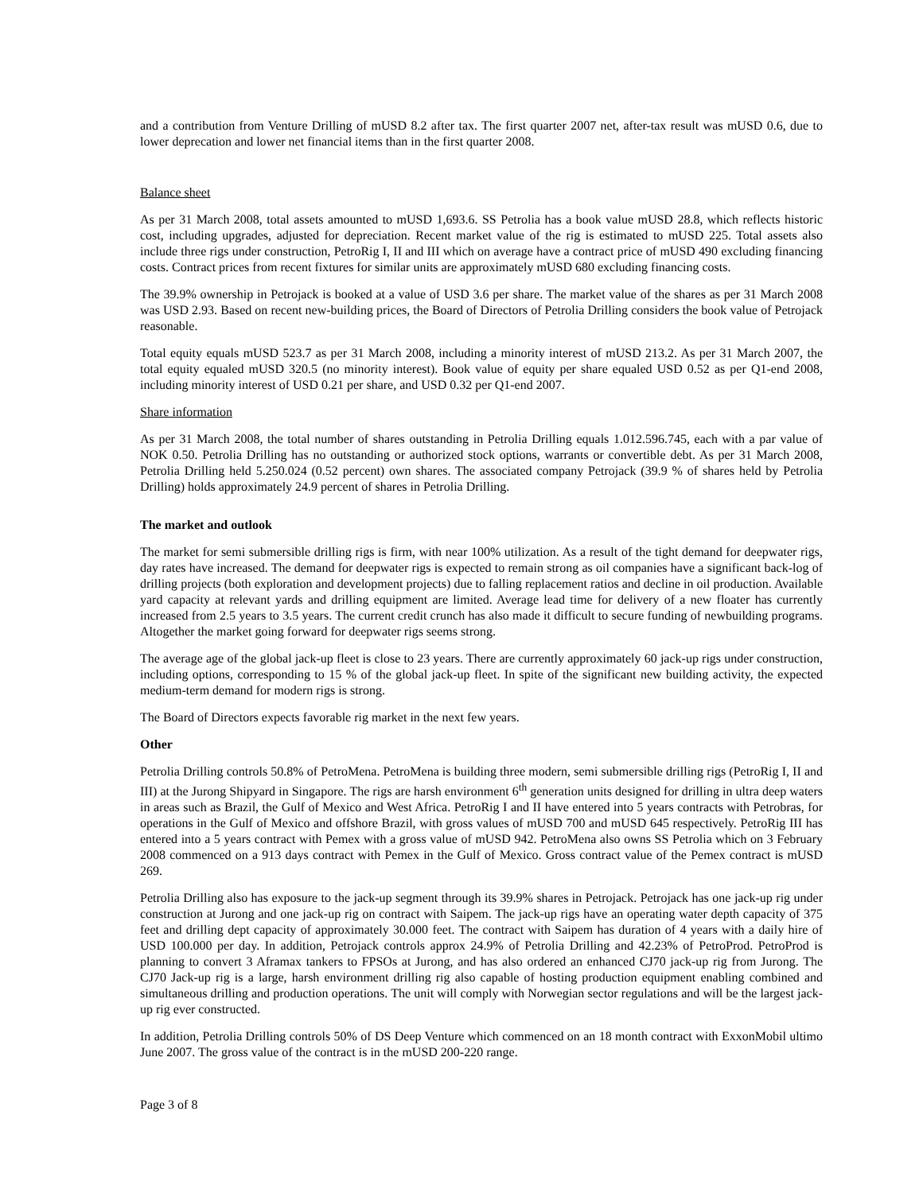and a contribution from Venture Drilling of mUSD 8.2 after tax. The first quarter 2007 net, after-tax result was mUSD 0.6, due to lower deprecation and lower net financial items than in the first quarter 2008.
Balance sheet
As per 31 March 2008, total assets amounted to mUSD 1,693.6. SS Petrolia has a book value mUSD 28.8, which reflects historic cost, including upgrades, adjusted for depreciation. Recent market value of the rig is estimated to mUSD 225. Total assets also include three rigs under construction, PetroRig I, II and III which on average have a contract price of mUSD 490 excluding financing costs. Contract prices from recent fixtures for similar units are approximately mUSD 680 excluding financing costs.
The 39.9% ownership in Petrojack is booked at a value of USD 3.6 per share. The market value of the shares as per 31 March 2008 was USD 2.93. Based on recent new-building prices, the Board of Directors of Petrolia Drilling considers the book value of Petrojack reasonable.
Total equity equals mUSD 523.7 as per 31 March 2008, including a minority interest of mUSD 213.2. As per 31 March 2007, the total equity equaled mUSD 320.5 (no minority interest). Book value of equity per share equaled USD 0.52 as per Q1-end 2008, including minority interest of USD 0.21 per share, and USD 0.32 per Q1-end 2007.
Share information
As per 31 March 2008, the total number of shares outstanding in Petrolia Drilling equals 1.012.596.745, each with a par value of NOK 0.50. Petrolia Drilling has no outstanding or authorized stock options, warrants or convertible debt. As per 31 March 2008, Petrolia Drilling held 5.250.024 (0.52 percent) own shares. The associated company Petrojack (39.9 % of shares held by Petrolia Drilling) holds approximately 24.9 percent of shares in Petrolia Drilling.
The market and outlook
The market for semi submersible drilling rigs is firm, with near 100% utilization. As a result of the tight demand for deepwater rigs, day rates have increased. The demand for deepwater rigs is expected to remain strong as oil companies have a significant back-log of drilling projects (both exploration and development projects) due to falling replacement ratios and decline in oil production. Available yard capacity at relevant yards and drilling equipment are limited. Average lead time for delivery of a new floater has currently increased from 2.5 years to 3.5 years. The current credit crunch has also made it difficult to secure funding of newbuilding programs. Altogether the market going forward for deepwater rigs seems strong.
The average age of the global jack-up fleet is close to 23 years. There are currently approximately 60 jack-up rigs under construction, including options, corresponding to 15 % of the global jack-up fleet. In spite of the significant new building activity, the expected medium-term demand for modern rigs is strong.
The Board of Directors expects favorable rig market in the next few years.
Other
Petrolia Drilling controls 50.8% of PetroMena. PetroMena is building three modern, semi submersible drilling rigs (PetroRig I, II and III) at the Jurong Shipyard in Singapore. The rigs are harsh environment 6<sup>th</sup> generation units designed for drilling in ultra deep waters in areas such as Brazil, the Gulf of Mexico and West Africa. PetroRig I and II have entered into 5 years contracts with Petrobras, for operations in the Gulf of Mexico and offshore Brazil, with gross values of mUSD 700 and mUSD 645 respectively. PetroRig III has entered into a 5 years contract with Pemex with a gross value of mUSD 942. PetroMena also owns SS Petrolia which on 3 February 2008 commenced on a 913 days contract with Pemex in the Gulf of Mexico. Gross contract value of the Pemex contract is mUSD 269.
Petrolia Drilling also has exposure to the jack-up segment through its 39.9% shares in Petrojack. Petrojack has one jack-up rig under construction at Jurong and one jack-up rig on contract with Saipem. The jack-up rigs have an operating water depth capacity of 375 feet and drilling dept capacity of approximately 30.000 feet. The contract with Saipem has duration of 4 years with a daily hire of USD 100.000 per day. In addition, Petrojack controls approx 24.9% of Petrolia Drilling and 42.23% of PetroProd. PetroProd is planning to convert 3 Aframax tankers to FPSOs at Jurong, and has also ordered an enhanced CJ70 jack-up rig from Jurong. The CJ70 Jack-up rig is a large, harsh environment drilling rig also capable of hosting production equipment enabling combined and simultaneous drilling and production operations. The unit will comply with Norwegian sector regulations and will be the largest jack-up rig ever constructed.
In addition, Petrolia Drilling controls 50% of DS Deep Venture which commenced on an 18 month contract with ExxonMobil ultimo June 2007. The gross value of the contract is in the mUSD 200-220 range.
Page 3 of 8